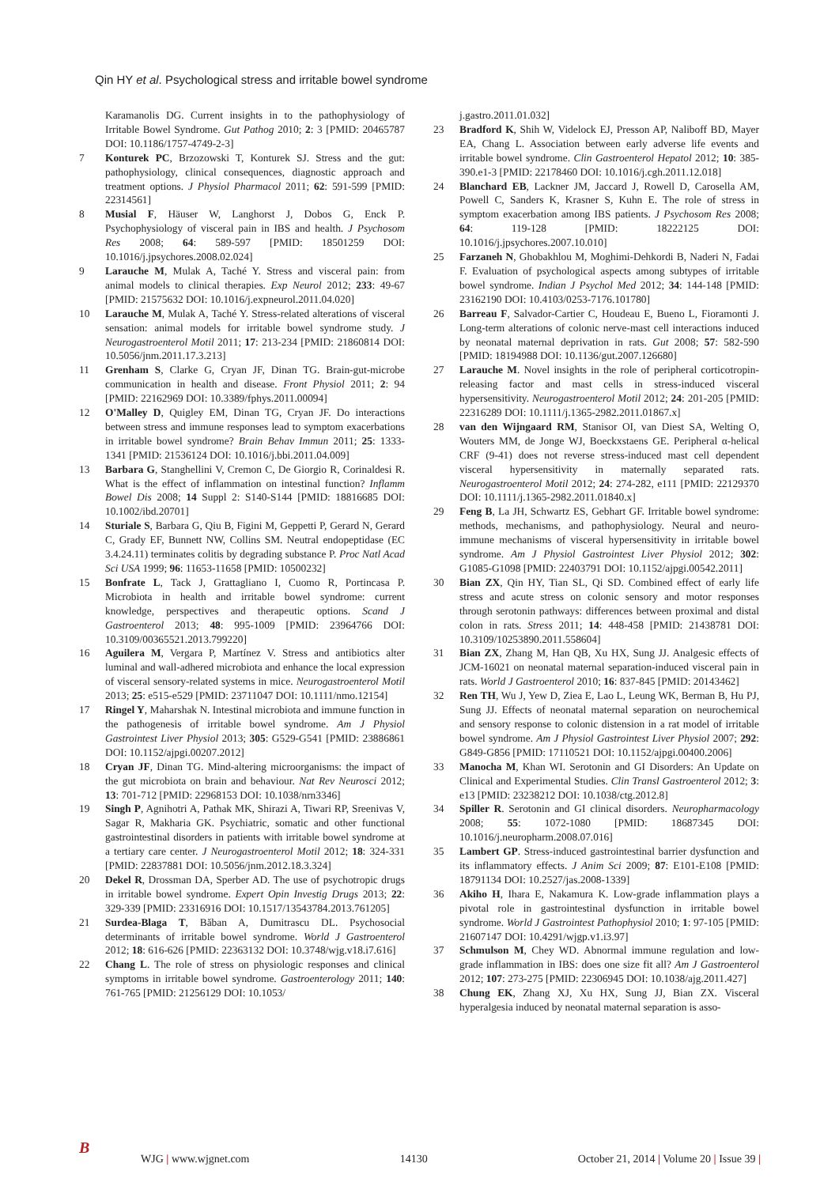Qin HY et al. Psychological stress and irritable bowel syndrome
Karamanolis DG. Current insights in to the pathophysiology of Irritable Bowel Syndrome. Gut Pathog 2010; 2: 3 [PMID: 20465787 DOI: 10.1186/1757-4749-2-3]
7 Konturek PC, Brzozowski T, Konturek SJ. Stress and the gut: pathophysiology, clinical consequences, diagnostic approach and treatment options. J Physiol Pharmacol 2011; 62: 591-599 [PMID: 22314561]
8 Musial F, Häuser W, Langhorst J, Dobos G, Enck P. Psychophysiology of visceral pain in IBS and health. J Psychosom Res 2008; 64: 589-597 [PMID: 18501259 DOI: 10.1016/j.jpsychores.2008.02.024]
9 Larauche M, Mulak A, Taché Y. Stress and visceral pain: from animal models to clinical therapies. Exp Neurol 2012; 233: 49-67 [PMID: 21575632 DOI: 10.1016/j.expneurol.2011.04.020]
10 Larauche M, Mulak A, Taché Y. Stress-related alterations of visceral sensation: animal models for irritable bowel syndrome study. J Neurogastroenterol Motil 2011; 17: 213-234 [PMID: 21860814 DOI: 10.5056/jnm.2011.17.3.213]
11 Grenham S, Clarke G, Cryan JF, Dinan TG. Brain-gut-microbe communication in health and disease. Front Physiol 2011; 2: 94 [PMID: 22162969 DOI: 10.3389/fphys.2011.00094]
12 O'Malley D, Quigley EM, Dinan TG, Cryan JF. Do interactions between stress and immune responses lead to symptom exacerbations in irritable bowel syndrome? Brain Behav Immun 2011; 25: 1333-1341 [PMID: 21536124 DOI: 10.1016/j.bbi.2011.04.009]
13 Barbara G, Stanghellini V, Cremon C, De Giorgio R, Corinaldesi R. What is the effect of inflammation on intestinal function? Inflamm Bowel Dis 2008; 14 Suppl 2: S140-S144 [PMID: 18816685 DOI: 10.1002/ibd.20701]
14 Sturiale S, Barbara G, Qiu B, Figini M, Geppetti P, Gerard N, Gerard C, Grady EF, Bunnett NW, Collins SM. Neutral endopeptidase (EC 3.4.24.11) terminates colitis by degrading substance P. Proc Natl Acad Sci USA 1999; 96: 11653-11658 [PMID: 10500232]
15 Bonfrate L, Tack J, Grattagliano I, Cuomo R, Portincasa P. Microbiota in health and irritable bowel syndrome: current knowledge, perspectives and therapeutic options. Scand J Gastroenterol 2013; 48: 995-1009 [PMID: 23964766 DOI: 10.3109/00365521.2013.799220]
16 Aguilera M, Vergara P, Martínez V. Stress and antibiotics alter luminal and wall-adhered microbiota and enhance the local expression of visceral sensory-related systems in mice. Neurogastroenterol Motil 2013; 25: e515-e529 [PMID: 23711047 DOI: 10.1111/nmo.12154]
17 Ringel Y, Maharshak N. Intestinal microbiota and immune function in the pathogenesis of irritable bowel syndrome. Am J Physiol Gastrointest Liver Physiol 2013; 305: G529-G541 [PMID: 23886861 DOI: 10.1152/ajpgi.00207.2012]
18 Cryan JF, Dinan TG. Mind-altering microorganisms: the impact of the gut microbiota on brain and behaviour. Nat Rev Neurosci 2012; 13: 701-712 [PMID: 22968153 DOI: 10.1038/nrn3346]
19 Singh P, Agnihotri A, Pathak MK, Shirazi A, Tiwari RP, Sreenivas V, Sagar R, Makharia GK. Psychiatric, somatic and other functional gastrointestinal disorders in patients with irritable bowel syndrome at a tertiary care center. J Neurogastroenterol Motil 2012; 18: 324-331 [PMID: 22837881 DOI: 10.5056/jnm.2012.18.3.324]
20 Dekel R, Drossman DA, Sperber AD. The use of psychotropic drugs in irritable bowel syndrome. Expert Opin Investig Drugs 2013; 22: 329-339 [PMID: 23316916 DOI: 10.1517/13543784.2013.761205]
21 Surdea-Blaga T, Băban A, Dumitrascu DL. Psychosocial determinants of irritable bowel syndrome. World J Gastroenterol 2012; 18: 616-626 [PMID: 22363132 DOI: 10.3748/wjg.v18.i7.616]
22 Chang L. The role of stress on physiologic responses and clinical symptoms in irritable bowel syndrome. Gastroenterology 2011; 140: 761-765 [PMID: 21256129 DOI: 10.1053/
j.gastro.2011.01.032]
23 Bradford K, Shih W, Videlock EJ, Presson AP, Naliboff BD, Mayer EA, Chang L. Association between early adverse life events and irritable bowel syndrome. Clin Gastroenterol Hepatol 2012; 10: 385-390.e1-3 [PMID: 22178460 DOI: 10.1016/j.cgh.2011.12.018]
24 Blanchard EB, Lackner JM, Jaccard J, Rowell D, Carosella AM, Powell C, Sanders K, Krasner S, Kuhn E. The role of stress in symptom exacerbation among IBS patients. J Psychosom Res 2008; 64: 119-128 [PMID: 18222125 DOI: 10.1016/j.jpsychores.2007.10.010]
25 Farzaneh N, Ghobakhlou M, Moghimi-Dehkordi B, Naderi N, Fadai F. Evaluation of psychological aspects among subtypes of irritable bowel syndrome. Indian J Psychol Med 2012; 34: 144-148 [PMID: 23162190 DOI: 10.4103/0253-7176.101780]
26 Barreau F, Salvador-Cartier C, Houdeau E, Bueno L, Fioramonti J. Long-term alterations of colonic nerve-mast cell interactions induced by neonatal maternal deprivation in rats. Gut 2008; 57: 582-590 [PMID: 18194988 DOI: 10.1136/gut.2007.126680]
27 Larauche M. Novel insights in the role of peripheral corticotropin-releasing factor and mast cells in stress-induced visceral hypersensitivity. Neurogastroenterol Motil 2012; 24: 201-205 [PMID: 22316289 DOI: 10.1111/j.1365-2982.2011.01867.x]
28 van den Wijngaard RM, Stanisor OI, van Diest SA, Welting O, Wouters MM, de Jonge WJ, Boeckxstaens GE. Peripheral α-helical CRF (9-41) does not reverse stress-induced mast cell dependent visceral hypersensitivity in maternally separated rats. Neurogastroenterol Motil 2012; 24: 274-282, e111 [PMID: 22129370 DOI: 10.1111/j.1365-2982.2011.01840.x]
29 Feng B, La JH, Schwartz ES, Gebhart GF. Irritable bowel syndrome: methods, mechanisms, and pathophysiology. Neural and neuro-immune mechanisms of visceral hypersensitivity in irritable bowel syndrome. Am J Physiol Gastrointest Liver Physiol 2012; 302: G1085-G1098 [PMID: 22403791 DOI: 10.1152/ajpgi.00542.2011]
30 Bian ZX, Qin HY, Tian SL, Qi SD. Combined effect of early life stress and acute stress on colonic sensory and motor responses through serotonin pathways: differences between proximal and distal colon in rats. Stress 2011; 14: 448-458 [PMID: 21438781 DOI: 10.3109/10253890.2011.558604]
31 Bian ZX, Zhang M, Han QB, Xu HX, Sung JJ. Analgesic effects of JCM-16021 on neonatal maternal separation-induced visceral pain in rats. World J Gastroenterol 2010; 16: 837-845 [PMID: 20143462]
32 Ren TH, Wu J, Yew D, Ziea E, Lao L, Leung WK, Berman B, Hu PJ, Sung JJ. Effects of neonatal maternal separation on neurochemical and sensory response to colonic distension in a rat model of irritable bowel syndrome. Am J Physiol Gastrointest Liver Physiol 2007; 292: G849-G856 [PMID: 17110521 DOI: 10.1152/ajpgi.00400.2006]
33 Manocha M, Khan WI. Serotonin and GI Disorders: An Update on Clinical and Experimental Studies. Clin Transl Gastroenterol 2012; 3: e13 [PMID: 23238212 DOI: 10.1038/ctg.2012.8]
34 Spiller R. Serotonin and GI clinical disorders. Neuropharmacology 2008; 55: 1072-1080 [PMID: 18687345 DOI: 10.1016/j.neuropharm.2008.07.016]
35 Lambert GP. Stress-induced gastrointestinal barrier dysfunction and its inflammatory effects. J Anim Sci 2009; 87: E101-E108 [PMID: 18791134 DOI: 10.2527/jas.2008-1339]
36 Akiho H, Ihara E, Nakamura K. Low-grade inflammation plays a pivotal role in gastrointestinal dysfunction in irritable bowel syndrome. World J Gastrointest Pathophysiol 2010; 1: 97-105 [PMID: 21607147 DOI: 10.4291/wjgp.v1.i3.97]
37 Schmulson M, Chey WD. Abnormal immune regulation and low-grade inflammation in IBS: does one size fit all? Am J Gastroenterol 2012; 107: 273-275 [PMID: 22306945 DOI: 10.1038/ajg.2011.427]
38 Chung EK, Zhang XJ, Xu HX, Sung JJ, Bian ZX. Visceral hyperalgesia induced by neonatal maternal separation is asso-
B
WJG | www.wjgnet.com 14130 October 21, 2014 | Volume 20 | Issue 39 |